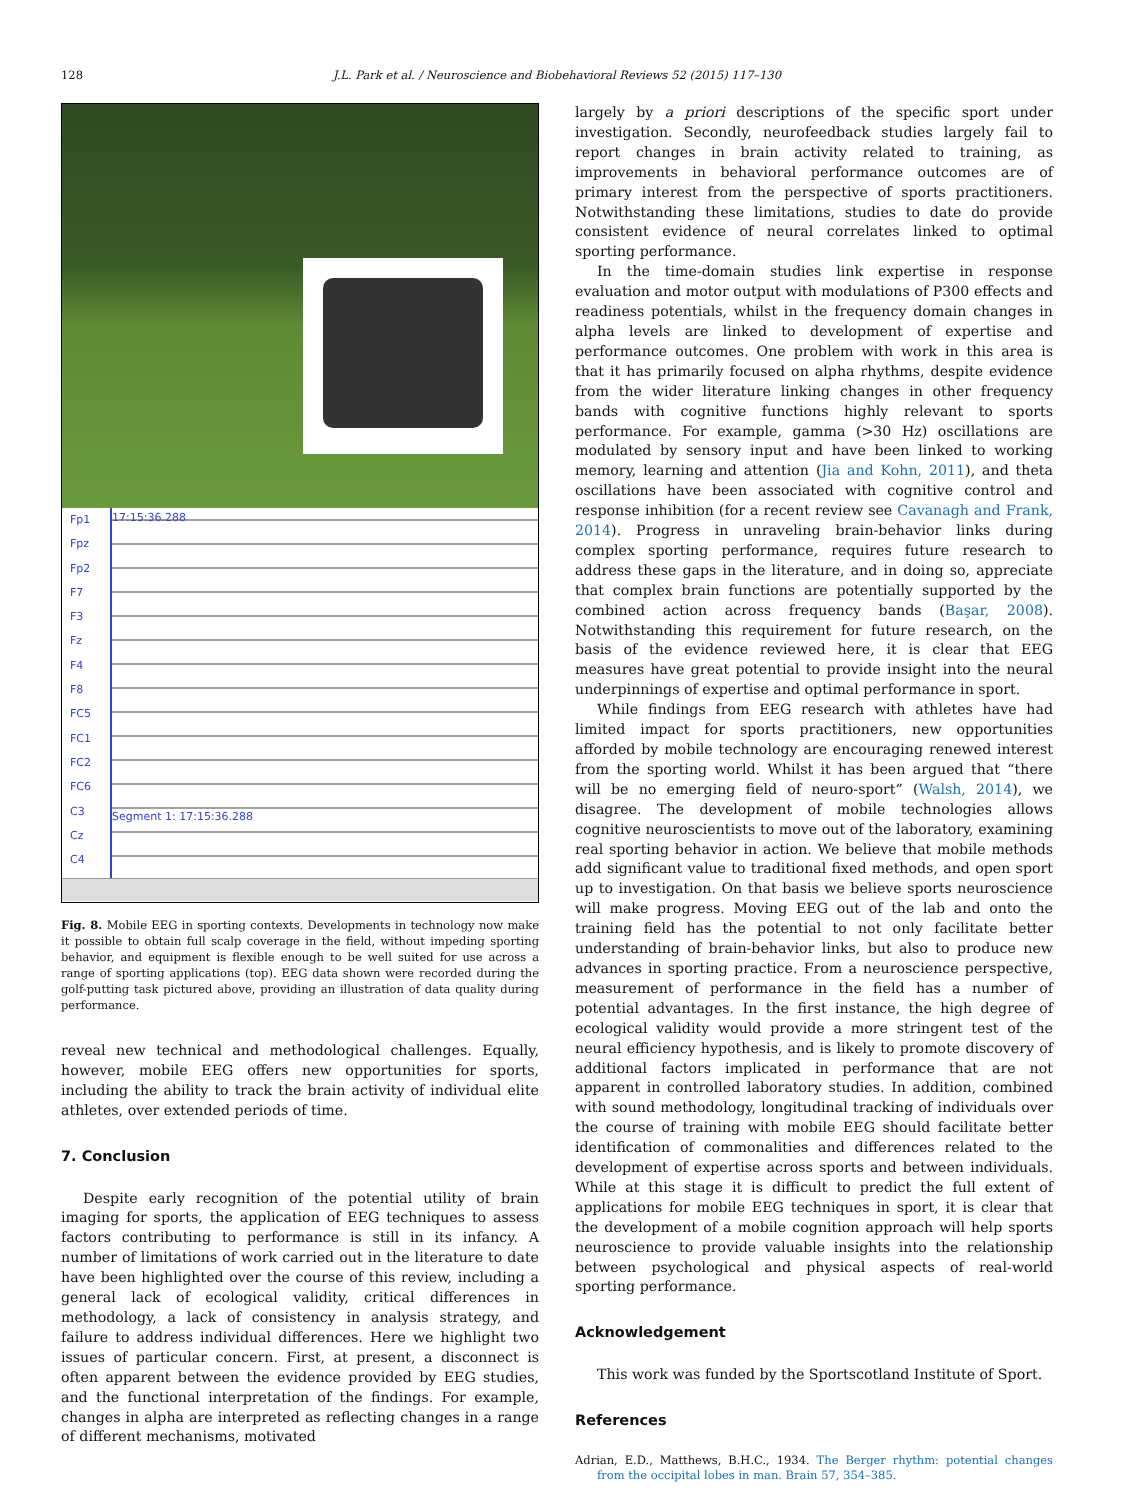128
J.L. Park et al. / Neuroscience and Biobehavioral Reviews 52 (2015) 117–130
Fp1
Fpz
Fp2
F7
F3
Fz
F4
F8
FC5
FC1
FC2
FC6
C3
Cz
C4
17:15:36.288
Segment 1: 17:15:36.288
Fig. 8. Mobile EEG in sporting contexts. Developments in technology now make it possible to obtain full scalp coverage in the field, without impeding sporting behavior, and equipment is flexible enough to be well suited for use across a range of sporting applications (top). EEG data shown were recorded during the golf-putting task pictured above, providing an illustration of data quality during performance.
reveal new technical and methodological challenges. Equally, however, mobile EEG offers new opportunities for sports, including the ability to track the brain activity of individual elite athletes, over extended periods of time.
7. Conclusion
Despite early recognition of the potential utility of brain imaging for sports, the application of EEG techniques to assess factors contributing to performance is still in its infancy. A number of limitations of work carried out in the literature to date have been highlighted over the course of this review, including a general lack of ecological validity, critical differences in methodology, a lack of consistency in analysis strategy, and failure to address individual differences. Here we highlight two issues of particular concern. First, at present, a disconnect is often apparent between the evidence provided by EEG studies, and the functional interpretation of the findings. For example, changes in alpha are interpreted as reflecting changes in a range of different mechanisms, motivated
largely by a priori descriptions of the specific sport under investigation. Secondly, neurofeedback studies largely fail to report changes in brain activity related to training, as improvements in behavioral performance outcomes are of primary interest from the perspective of sports practitioners. Notwithstanding these limitations, studies to date do provide consistent evidence of neural correlates linked to optimal sporting performance.
In the time-domain studies link expertise in response evaluation and motor output with modulations of P300 effects and readiness potentials, whilst in the frequency domain changes in alpha levels are linked to development of expertise and performance outcomes. One problem with work in this area is that it has primarily focused on alpha rhythms, despite evidence from the wider literature linking changes in other frequency bands with cognitive functions highly relevant to sports performance. For example, gamma (>30 Hz) oscillations are modulated by sensory input and have been linked to working memory, learning and attention (Jia and Kohn, 2011), and theta oscillations have been associated with cognitive control and response inhibition (for a recent review see Cavanagh and Frank, 2014). Progress in unraveling brain-behavior links during complex sporting performance, requires future research to address these gaps in the literature, and in doing so, appreciate that complex brain functions are potentially supported by the combined action across frequency bands (Başar, 2008). Notwithstanding this requirement for future research, on the basis of the evidence reviewed here, it is clear that EEG measures have great potential to provide insight into the neural underpinnings of expertise and optimal performance in sport.
While findings from EEG research with athletes have had limited impact for sports practitioners, new opportunities afforded by mobile technology are encouraging renewed interest from the sporting world. Whilst it has been argued that “there will be no emerging field of neuro-sport” (Walsh, 2014), we disagree. The development of mobile technologies allows cognitive neuroscientists to move out of the laboratory, examining real sporting behavior in action. We believe that mobile methods add significant value to traditional fixed methods, and open sport up to investigation. On that basis we believe sports neuroscience will make progress. Moving EEG out of the lab and onto the training field has the potential to not only facilitate better understanding of brain-behavior links, but also to produce new advances in sporting practice. From a neuroscience perspective, measurement of performance in the field has a number of potential advantages. In the first instance, the high degree of ecological validity would provide a more stringent test of the neural efficiency hypothesis, and is likely to promote discovery of additional factors implicated in performance that are not apparent in controlled laboratory studies. In addition, combined with sound methodology, longitudinal tracking of individuals over the course of training with mobile EEG should facilitate better identification of commonalities and differences related to the development of expertise across sports and between individuals. While at this stage it is difficult to predict the full extent of applications for mobile EEG techniques in sport, it is clear that the development of a mobile cognition approach will help sports neuroscience to provide valuable insights into the relationship between psychological and physical aspects of real-world sporting performance.
Acknowledgement
This work was funded by the Sportscotland Institute of Sport.
References
Adrian, E.D., Matthews, B.H.C., 1934. The Berger rhythm: potential changes from the occipital lobes in man. Brain 57, 354–385.